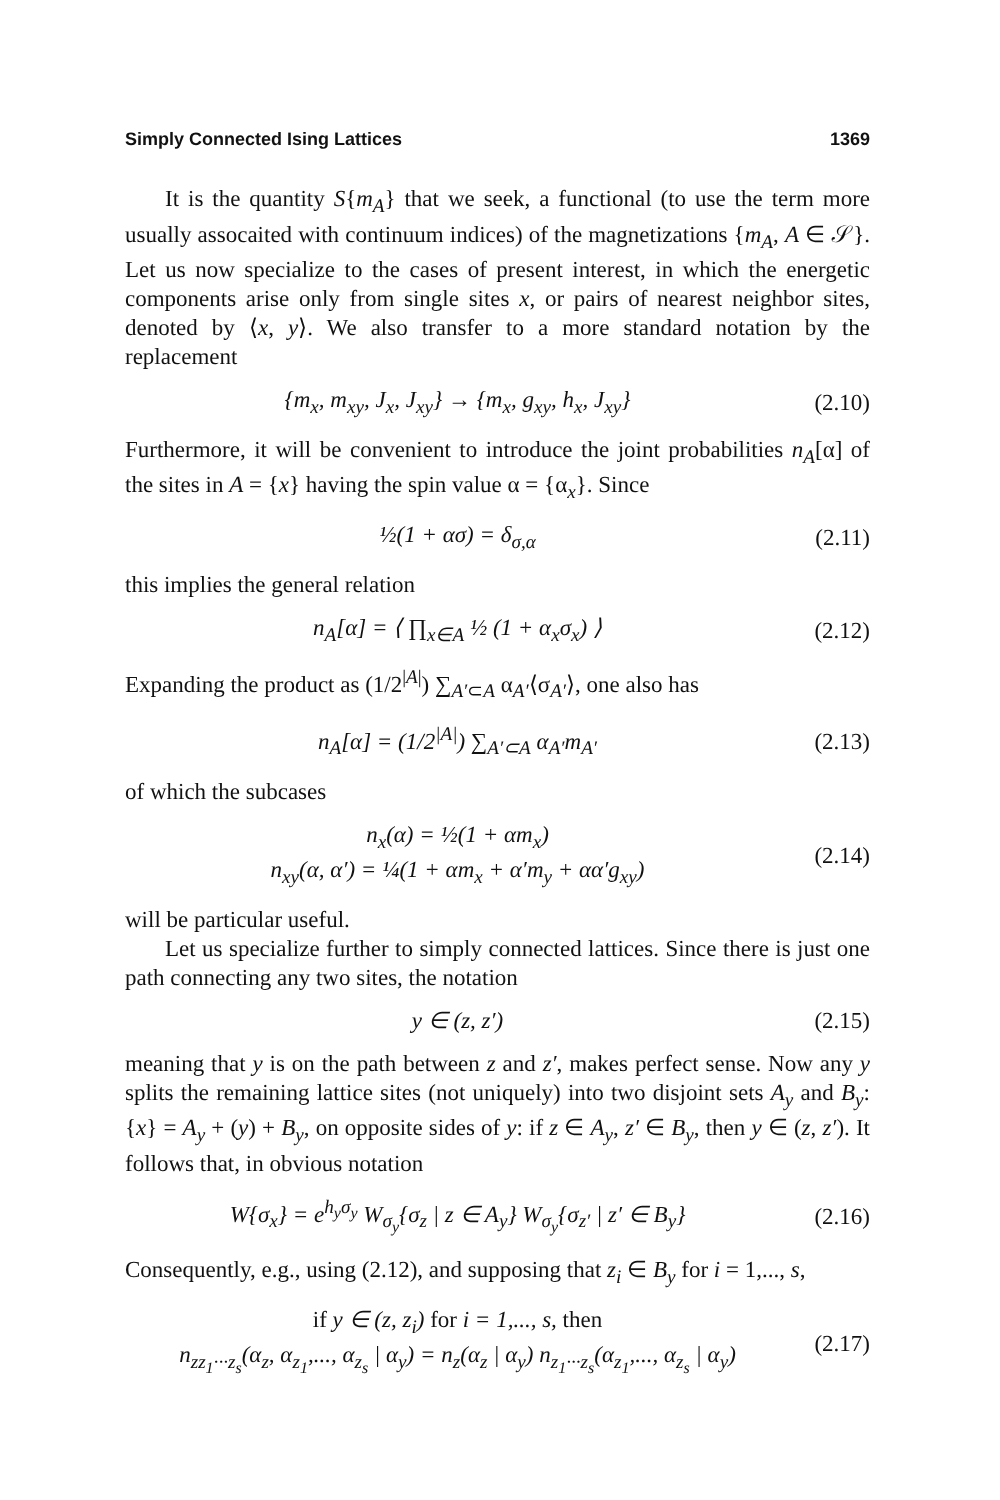Simply Connected Ising Lattices 1369
It is the quantity S{m<sub>A</sub>} that we seek, a functional (to use the term more usually assocaited with continuum indices) of the magnetizations {m<sub>A</sub>, A ∈ 𝒮}. Let us now specialize to the cases of present interest, in which the energetic components arise only from single sites x, or pairs of nearest neighbor sites, denoted by ⟨x, y⟩. We also transfer to a more standard notation by the replacement
{m<sub>x</sub>, m<sub>xy</sub>, J<sub>x</sub>, J<sub>xy</sub>} → {m<sub>x</sub>, g<sub>xy</sub>, h<sub>x</sub>, J<sub>xy</sub>} (2.10)
Furthermore, it will be convenient to introduce the joint probabilities n<sub>A</sub>[α] of the sites in A = {x} having the spin value α = {α<sub>x</sub>}. Since
½(1 + ασ) = δ<sub>σ,α</sub> (2.11)
this implies the general relation
n<sub>A</sub>[α] = ⟨ ∏<sub>x∈A</sub> ½ (1 + α<sub>x</sub>σ<sub>x</sub>) ⟩ (2.12)
Expanding the product as (1/2<sup>|A|</sup>) ∑<sub>A′⊂A</sub> α<sub>A′</sub>⟨σ<sub>A′</sub>⟩, one also has
n<sub>A</sub>[α] = (1/2<sup>|A|</sup>) ∑<sub>A′⊂A</sub> α<sub>A′</sub>m<sub>A′</sub> (2.13)
of which the subcases
n<sub>x</sub>(α) = ½(1 + αm<sub>x</sub>)
n<sub>xy</sub>(α, α′) = ¼(1 + αm<sub>x</sub> + α′m<sub>y</sub> + αα′g<sub>xy</sub>) (2.14)
will be particular useful.
Let us specialize further to simply connected lattices. Since there is just one path connecting any two sites, the notation
y ∈ (z, z′) (2.15)
meaning that y is on the path between z and z′, makes perfect sense. Now any y splits the remaining lattice sites (not uniquely) into two disjoint sets A<sub>y</sub> and B<sub>y</sub>: {x} = A<sub>y</sub> + (y) + B<sub>y</sub>, on opposite sides of y: if z ∈ A<sub>y</sub>, z′ ∈ B<sub>y</sub>, then y ∈ (z, z′). It follows that, in obvious notation
W{σ<sub>x</sub>} = e<sup>h<sub>y</sub>σ<sub>y</sub></sup> W<sub>σ<sub>y</sub></sub>{σ<sub>z</sub> | z ∈ A<sub>y</sub>} W<sub>σ<sub>y</sub></sub>{σ<sub>z′</sub> | z′ ∈ B<sub>y</sub>} (2.16)
Consequently, e.g., using (2.12), and supposing that z<sub>i</sub> ∈ B<sub>y</sub> for i = 1,..., s,
if y ∈ (z, z<sub>i</sub>) for i = 1,..., s, then
n<sub>zz<sub>1</sub>···z<sub>s</sub></sub>(α<sub>z</sub>, α<sub>z<sub>1</sub></sub>,..., α<sub>z<sub>s</sub></sub> | α<sub>y</sub>) = n<sub>z</sub>(α<sub>z</sub> | α<sub>y</sub>) n<sub>z<sub>1</sub>···z<sub>s</sub></sub>(α<sub>z<sub>1</sub></sub>,..., α<sub>z<sub>s</sub></sub> | α<sub>y</sub>) (2.17)